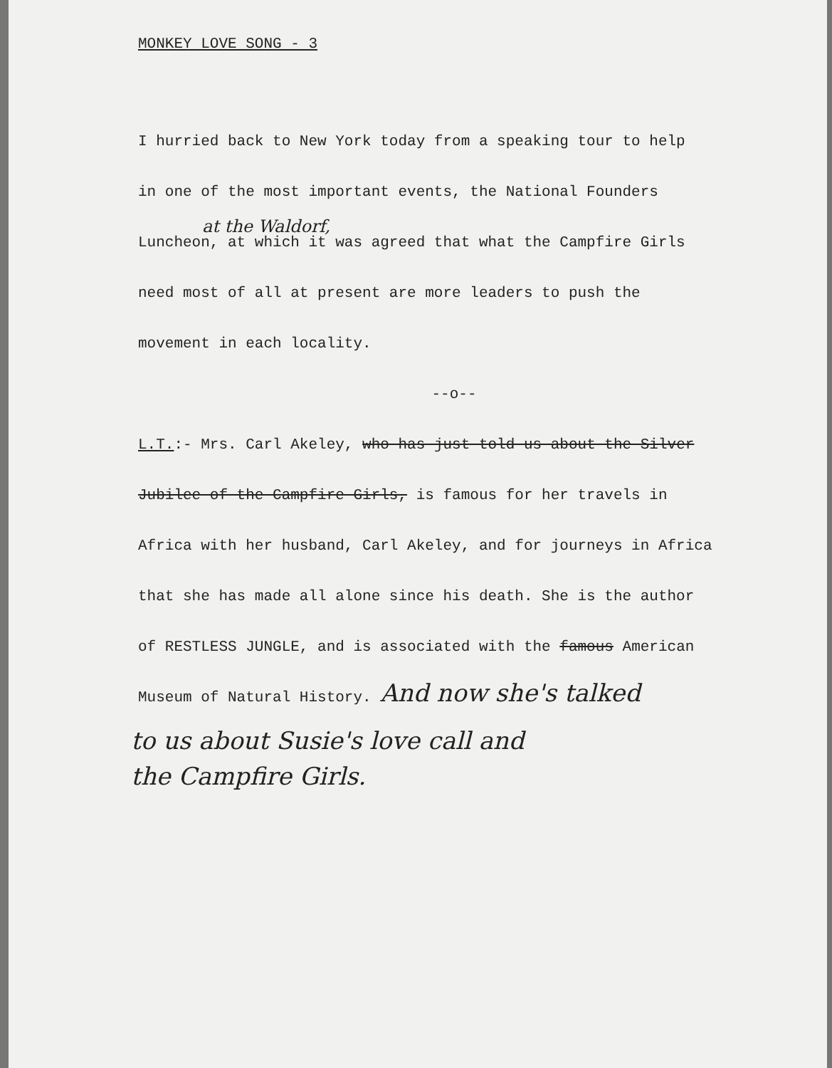MONKEY LOVE SONG - 3
I hurried back to New York today from a speaking tour to help
in one of the most important events, the National Founders
at the Waldorf,
Luncheon, at which it was agreed that what the Campfire Girls
need most of all at present are more leaders to push the
movement in each locality.
--o--
L.T.:- Mrs. Carl Akeley, who has just told us about the Silver
Jubilee of the Campfire Girls, is famous for her travels in
Africa with her husband, Carl Akeley, and for journeys in Africa
that she has made all alone since his death. She is the author
of RESTLESS JUNGLE, and is associated with the famous American
Museum of Natural History. And now she's talked
to us about Susie's love call and
the Campfire Girls.